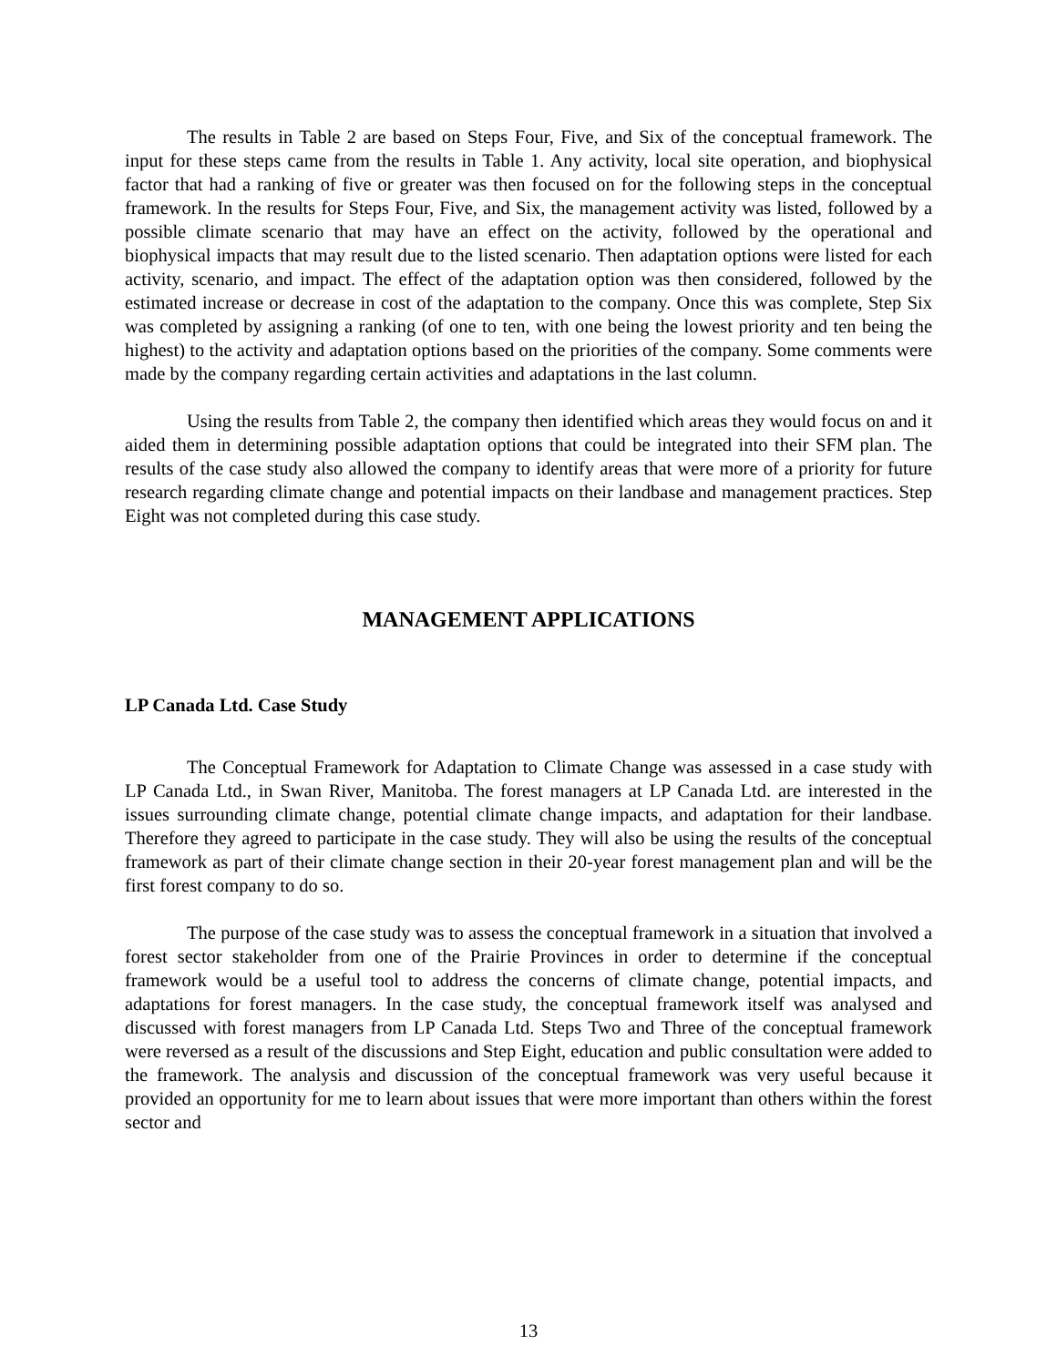The results in Table 2 are based on Steps Four, Five, and Six of the conceptual framework. The input for these steps came from the results in Table 1. Any activity, local site operation, and biophysical factor that had a ranking of five or greater was then focused on for the following steps in the conceptual framework. In the results for Steps Four, Five, and Six, the management activity was listed, followed by a possible climate scenario that may have an effect on the activity, followed by the operational and biophysical impacts that may result due to the listed scenario. Then adaptation options were listed for each activity, scenario, and impact. The effect of the adaptation option was then considered, followed by the estimated increase or decrease in cost of the adaptation to the company. Once this was complete, Step Six was completed by assigning a ranking (of one to ten, with one being the lowest priority and ten being the highest) to the activity and adaptation options based on the priorities of the company. Some comments were made by the company regarding certain activities and adaptations in the last column.
Using the results from Table 2, the company then identified which areas they would focus on and it aided them in determining possible adaptation options that could be integrated into their SFM plan. The results of the case study also allowed the company to identify areas that were more of a priority for future research regarding climate change and potential impacts on their landbase and management practices. Step Eight was not completed during this case study.
MANAGEMENT APPLICATIONS
LP Canada Ltd. Case Study
The Conceptual Framework for Adaptation to Climate Change was assessed in a case study with LP Canada Ltd., in Swan River, Manitoba. The forest managers at LP Canada Ltd. are interested in the issues surrounding climate change, potential climate change impacts, and adaptation for their landbase. Therefore they agreed to participate in the case study. They will also be using the results of the conceptual framework as part of their climate change section in their 20-year forest management plan and will be the first forest company to do so.
The purpose of the case study was to assess the conceptual framework in a situation that involved a forest sector stakeholder from one of the Prairie Provinces in order to determine if the conceptual framework would be a useful tool to address the concerns of climate change, potential impacts, and adaptations for forest managers. In the case study, the conceptual framework itself was analysed and discussed with forest managers from LP Canada Ltd. Steps Two and Three of the conceptual framework were reversed as a result of the discussions and Step Eight, education and public consultation were added to the framework. The analysis and discussion of the conceptual framework was very useful because it provided an opportunity for me to learn about issues that were more important than others within the forest sector and
13